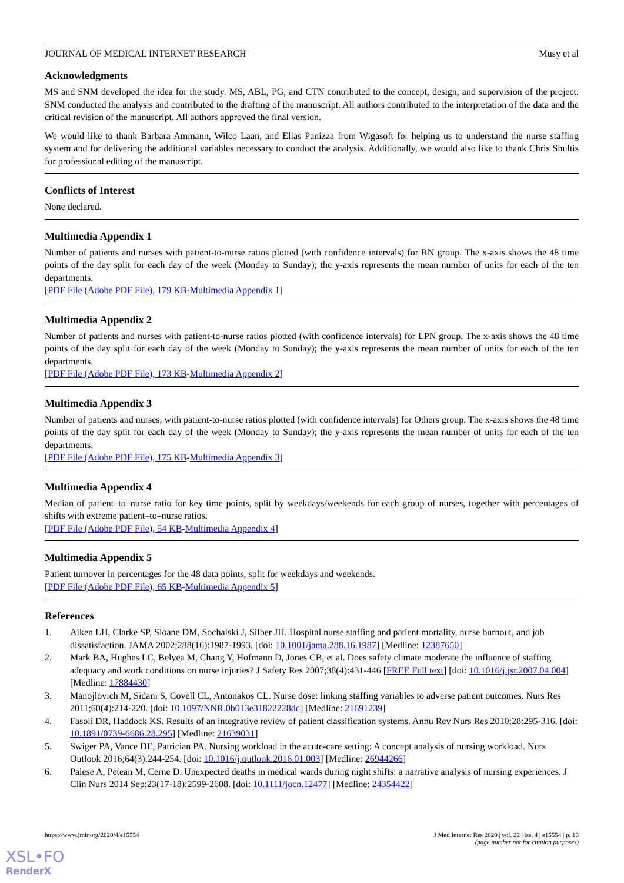JOURNAL OF MEDICAL INTERNET RESEARCH Musy et al
Acknowledgments
MS and SNM developed the idea for the study. MS, ABL, PG, and CTN contributed to the concept, design, and supervision of the project. SNM conducted the analysis and contributed to the drafting of the manuscript. All authors contributed to the interpretation of the data and the critical revision of the manuscript. All authors approved the final version.
We would like to thank Barbara Ammann, Wilco Laan, and Elias Panizza from Wigasoft for helping us to understand the nurse staffing system and for delivering the additional variables necessary to conduct the analysis. Additionally, we would also like to thank Chris Shultis for professional editing of the manuscript.
Conflicts of Interest
None declared.
Multimedia Appendix 1
Number of patients and nurses with patient-to-nurse ratios plotted (with confidence intervals) for RN group. The x-axis shows the 48 time points of the day split for each day of the week (Monday to Sunday); the y-axis represents the mean number of units for each of the ten departments.
[PDF File (Adobe PDF File), 179 KB-Multimedia Appendix 1]
Multimedia Appendix 2
Number of patients and nurses with patient-to-nurse ratios plotted (with confidence intervals) for LPN group. The x-axis shows the 48 time points of the day split for each day of the week (Monday to Sunday); the y-axis represents the mean number of units for each of the ten departments.
[PDF File (Adobe PDF File), 173 KB-Multimedia Appendix 2]
Multimedia Appendix 3
Number of patients and nurses, with patient-to-nurse ratios plotted (with confidence intervals) for Others group. The x-axis shows the 48 time points of the day split for each day of the week (Monday to Sunday); the y-axis represents the mean number of units for each of the ten departments.
[PDF File (Adobe PDF File), 175 KB-Multimedia Appendix 3]
Multimedia Appendix 4
Median of patient–to–nurse ratio for key time points, split by weekdays/weekends for each group of nurses, together with percentages of shifts with extreme patient–to–nurse ratios.
[PDF File (Adobe PDF File), 54 KB-Multimedia Appendix 4]
Multimedia Appendix 5
Patient turnover in percentages for the 48 data points, split for weekdays and weekends.
[PDF File (Adobe PDF File), 65 KB-Multimedia Appendix 5]
References
1. Aiken LH, Clarke SP, Sloane DM, Sochalski J, Silber JH. Hospital nurse staffing and patient mortality, nurse burnout, and job dissatisfaction. JAMA 2002;288(16):1987-1993. [doi: 10.1001/jama.288.16.1987] [Medline: 12387650]
2. Mark BA, Hughes LC, Belyea M, Chang Y, Hofmann D, Jones CB, et al. Does safety climate moderate the influence of staffing adequacy and work conditions on nurse injuries? J Safety Res 2007;38(4):431-446 [FREE Full text] [doi: 10.1016/j.jsr.2007.04.004] [Medline: 17884430]
3. Manojlovich M, Sidani S, Covell CL, Antonakos CL. Nurse dose: linking staffing variables to adverse patient outcomes. Nurs Res 2011;60(4):214-220. [doi: 10.1097/NNR.0b013e31822228dc] [Medline: 21691239]
4. Fasoli DR, Haddock KS. Results of an integrative review of patient classification systems. Annu Rev Nurs Res 2010;28:295-316. [doi: 10.1891/0739-6686.28.295] [Medline: 21639031]
5. Swiger PA, Vance DE, Patrician PA. Nursing workload in the acute-care setting: A concept analysis of nursing workload. Nurs Outlook 2016;64(3):244-254. [doi: 10.1016/j.outlook.2016.01.003] [Medline: 26944266]
6. Palese A, Petean M, Cerne D. Unexpected deaths in medical wards during night shifts: a narrative analysis of nursing experiences. J Clin Nurs 2014 Sep;23(17-18):2599-2608. [doi: 10.1111/jocn.12477] [Medline: 24354422]
https://www.jmir.org/2020/4/e15554 J Med Internet Res 2020 | vol. 22 | iss. 4 | e15554 | p. 16
(page number not for citation purposes)
XSL•FO
RenderX